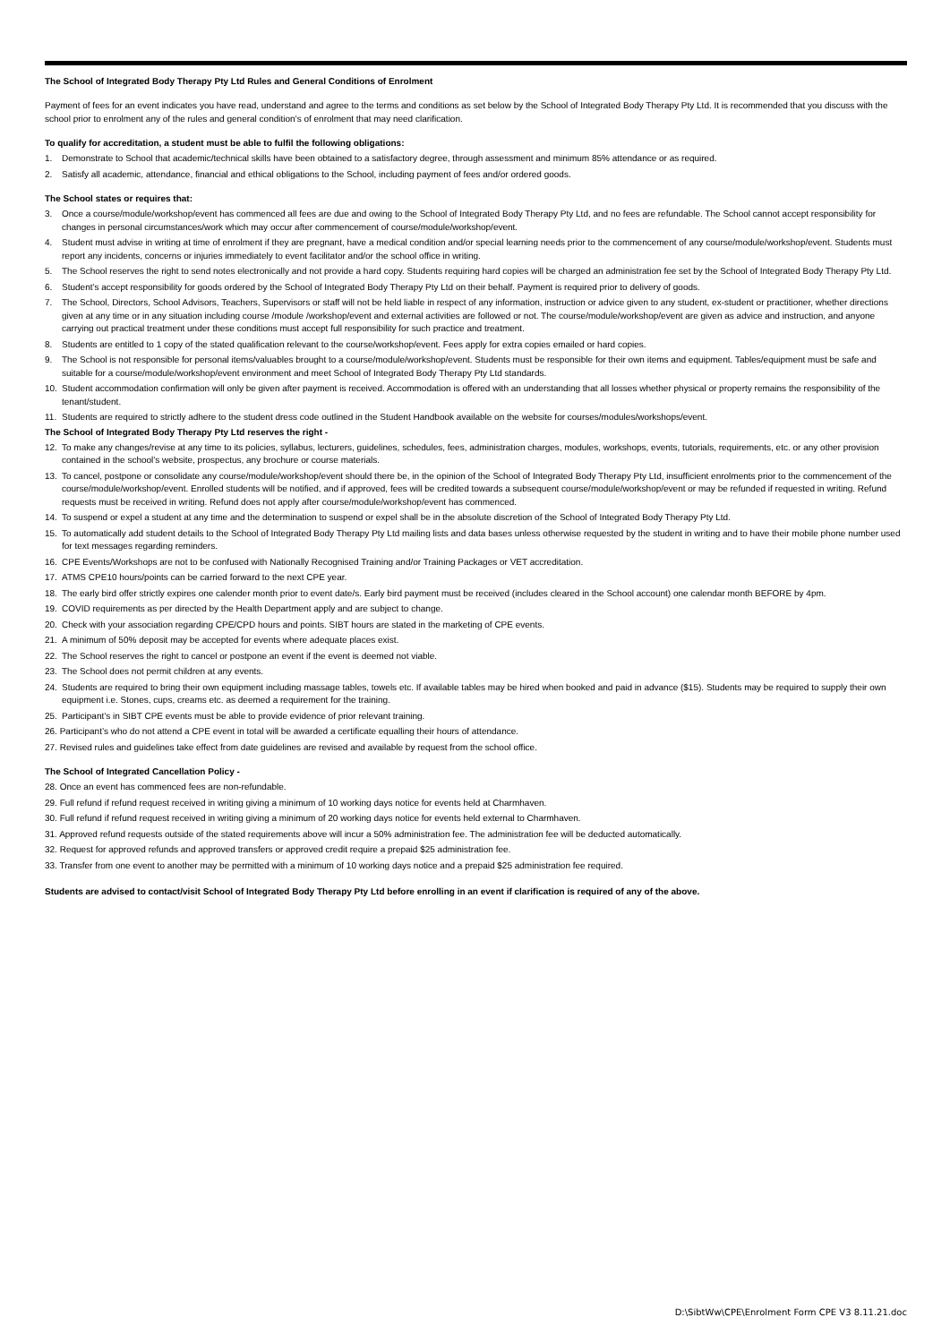The School of Integrated Body Therapy Pty Ltd Rules and General Conditions of Enrolment
Payment of fees for an event indicates you have read, understand and agree to the terms and conditions as set below by the School of Integrated Body Therapy Pty Ltd. It is recommended that you discuss with the school prior to enrolment any of the rules and general condition’s of enrolment that may need clarification.
To qualify for accreditation, a student must be able to fulfil the following obligations:
1. Demonstrate to School that academic/technical skills have been obtained to a satisfactory degree, through assessment and minimum 85% attendance or as required.
2. Satisfy all academic, attendance, financial and ethical obligations to the School, including payment of fees and/or ordered goods.
The School states or requires that:
3. Once a course/module/workshop/event has commenced all fees are due and owing to the School of Integrated Body Therapy Pty Ltd, and no fees are refundable. The School cannot accept responsibility for changes in personal circumstances/work which may occur after commencement of course/module/workshop/event.
4. Student must advise in writing at time of enrolment if they are pregnant, have a medical condition and/or special learning needs prior to the commencement of any course/module/workshop/event. Students must report any incidents, concerns or injuries immediately to event facilitator and/or the school office in writing.
5. The School reserves the right to send notes electronically and not provide a hard copy. Students requiring hard copies will be charged an administration fee set by the School of Integrated Body Therapy Pty Ltd.
6. Student’s accept responsibility for goods ordered by the School of Integrated Body Therapy Pty Ltd on their behalf. Payment is required prior to delivery of goods.
7. The School, Directors, School Advisors, Teachers, Supervisors or staff will not be held liable in respect of any information, instruction or advice given to any student, ex-student or practitioner, whether directions given at any time or in any situation including course /module /workshop/event and external activities are followed or not. The course/module/workshop/event are given as advice and instruction, and anyone carrying out practical treatment under these conditions must accept full responsibility for such practice and treatment.
8. Students are entitled to 1 copy of the stated qualification relevant to the course/workshop/event. Fees apply for extra copies emailed or hard copies.
9. The School is not responsible for personal items/valuables brought to a course/module/workshop/event. Students must be responsible for their own items and equipment. Tables/equipment must be safe and suitable for a course/module/workshop/event environment and meet School of Integrated Body Therapy Pty Ltd standards.
10. Student accommodation confirmation will only be given after payment is received. Accommodation is offered with an understanding that all losses whether physical or property remains the responsibility of the tenant/student.
11. Students are required to strictly adhere to the student dress code outlined in the Student Handbook available on the website for courses/modules/workshops/event.
The School of Integrated Body Therapy Pty Ltd reserves the right -
12. To make any changes/revise at any time to its policies, syllabus, lecturers, guidelines, schedules, fees, administration charges, modules, workshops, events, tutorials, requirements, etc. or any other provision contained in the school’s website, prospectus, any brochure or course materials.
13. To cancel, postpone or consolidate any course/module/workshop/event should there be, in the opinion of the School of Integrated Body Therapy Pty Ltd, insufficient enrolments prior to the commencement of the course/module/workshop/event. Enrolled students will be notified, and if approved, fees will be credited towards a subsequent course/module/workshop/event or may be refunded if requested in writing. Refund requests must be received in writing. Refund does not apply after course/module/workshop/event has commenced.
14. To suspend or expel a student at any time and the determination to suspend or expel shall be in the absolute discretion of the School of Integrated Body Therapy Pty Ltd.
15. To automatically add student details to the School of Integrated Body Therapy Pty Ltd mailing lists and data bases unless otherwise requested by the student in writing and to have their mobile phone number used for text messages regarding reminders.
16. CPE Events/Workshops are not to be confused with Nationally Recognised Training and/or Training Packages or VET accreditation.
17. ATMS CPE10 hours/points can be carried forward to the next CPE year.
18. The early bird offer strictly expires one calender month prior to event date/s. Early bird payment must be received (includes cleared in the School account) one calendar month BEFORE by 4pm.
19. COVID requirements as per directed by the Health Department apply and are subject to change.
20. Check with your association regarding CPE/CPD hours and points. SIBT hours are stated in the marketing of CPE events.
21. A minimum of 50% deposit may be accepted for events where adequate places exist.
22. The School reserves the right to cancel or postpone an event if the event is deemed not viable.
23. The School does not permit children at any events.
24. Students are required to bring their own equipment including massage tables, towels etc. If available tables may be hired when booked and paid in advance ($15). Students may be required to supply their own equipment i.e. Stones, cups, creams etc. as deemed a requirement for the training.
25. Participant’s in SIBT CPE events must be able to provide evidence of prior relevant training.
26. Participant’s who do not attend a CPE event in total will be awarded a certificate equalling their hours of attendance.
27. Revised rules and guidelines take effect from date guidelines are revised and available by request from the school office.
The School of Integrated Cancellation Policy -
28. Once an event has commenced fees are non-refundable.
29. Full refund if refund request received in writing giving a minimum of 10 working days notice for events held at Charmhaven.
30. Full refund if refund request received in writing giving a minimum of 20 working days notice for events held external to Charmhaven.
31. Approved refund requests outside of the stated requirements above will incur a 50% administration fee. The administration fee will be deducted automatically.
32. Request for approved refunds and approved transfers or approved credit require a prepaid $25 administration fee.
33. Transfer from one event to another may be permitted with a minimum of 10 working days notice and a prepaid $25 administration fee required.
Students are advised to contact/visit School of Integrated Body Therapy Pty Ltd before enrolling in an event if clarification is required of any of the above.
D:\SibtWw\CPE\Enrolment Form CPE V3 8.11.21.doc